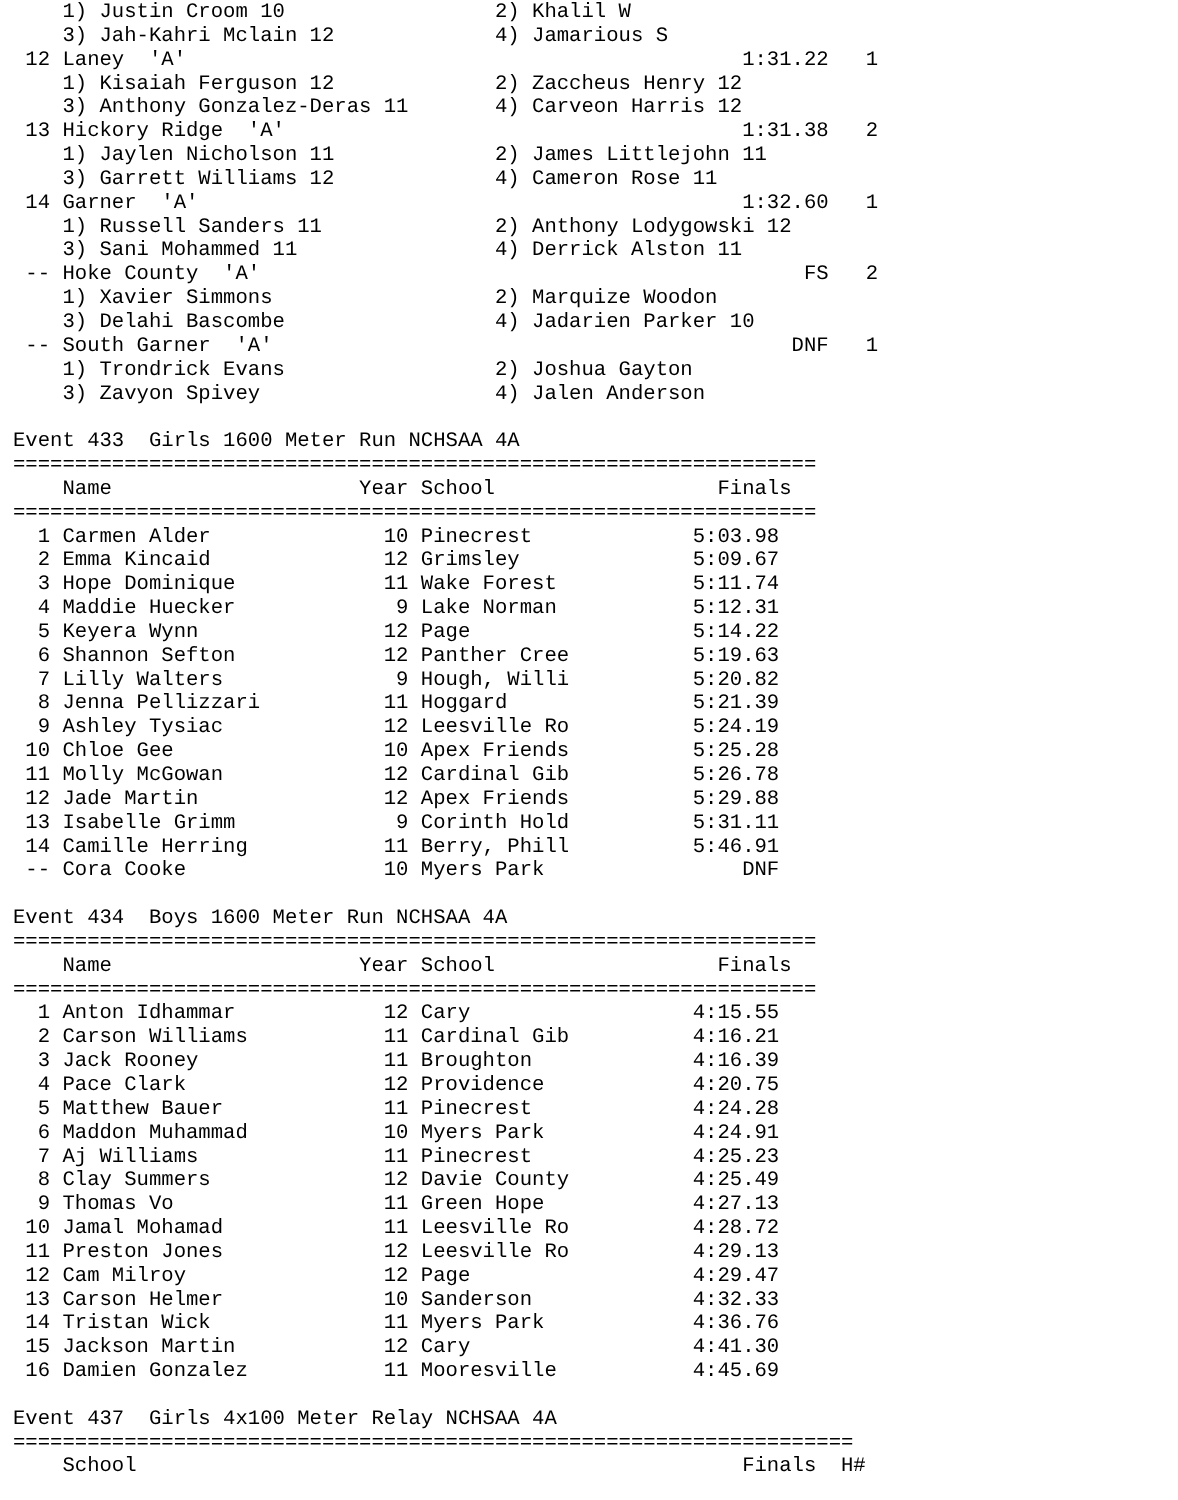1) Justin Croom 10                 2) Khalil W
    3) Jah-Kahri Mclain 12             4) Jamarious S
 12 Laney  'A'                                             1:31.22   1
    1) Kisaiah Ferguson 12             2) Zaccheus Henry 12
    3) Anthony Gonzalez-Deras 11       4) Carveon Harris 12
 13 Hickory Ridge  'A'                                     1:31.38   2
    1) Jaylen Nicholson 11             2) James Littlejohn 11
    3) Garrett Williams 12             4) Cameron Rose 11
 14 Garner  'A'                                            1:32.60   1
    1) Russell Sanders 11              2) Anthony Lodygowski 12
    3) Sani Mohammed 11                4) Derrick Alston 11
 -- Hoke County  'A'                                            FS   2
    1) Xavier Simmons                  2) Marquize Woodon
    3) Delahi Bascombe                 4) Jadarien Parker 10
 -- South Garner  'A'                                          DNF   1
    1) Trondrick Evans                 2) Joshua Gayton
    3) Zavyon Spivey                   4) Jalen Anderson

Event 433  Girls 1600 Meter Run NCHSAA 4A
=================================================================
    Name                    Year School                  Finals
=================================================================
  1 Carmen Alder              10 Pinecrest             5:03.98
  2 Emma Kincaid              12 Grimsley              5:09.67
  3 Hope Dominique            11 Wake Forest           5:11.74
  4 Maddie Huecker             9 Lake Norman           5:12.31
  5 Keyera Wynn               12 Page                  5:14.22
  6 Shannon Sefton            12 Panther Cree          5:19.63
  7 Lilly Walters              9 Hough, Willi          5:20.82
  8 Jenna Pellizzari          11 Hoggard               5:21.39
  9 Ashley Tysiac             12 Leesville Ro          5:24.19
 10 Chloe Gee                 10 Apex Friends          5:25.28
 11 Molly McGowan             12 Cardinal Gib          5:26.78
 12 Jade Martin               12 Apex Friends          5:29.88
 13 Isabelle Grimm             9 Corinth Hold          5:31.11
 14 Camille Herring           11 Berry, Phill          5:46.91
 -- Cora Cooke                10 Myers Park                DNF

Event 434  Boys 1600 Meter Run NCHSAA 4A
=================================================================
    Name                    Year School                  Finals
=================================================================
  1 Anton Idhammar            12 Cary                  4:15.55
  2 Carson Williams           11 Cardinal Gib          4:16.21
  3 Jack Rooney               11 Broughton             4:16.39
  4 Pace Clark                12 Providence            4:20.75
  5 Matthew Bauer             11 Pinecrest             4:24.28
  6 Maddon Muhammad           10 Myers Park            4:24.91
  7 Aj Williams               11 Pinecrest             4:25.23
  8 Clay Summers              12 Davie County          4:25.49
  9 Thomas Vo                 11 Green Hope            4:27.13
 10 Jamal Mohamad             11 Leesville Ro          4:28.72
 11 Preston Jones             12 Leesville Ro          4:29.13
 12 Cam Milroy                12 Page                  4:29.47
 13 Carson Helmer             10 Sanderson             4:32.33
 14 Tristan Wick              11 Myers Park            4:36.76
 15 Jackson Martin            12 Cary                  4:41.30
 16 Damien Gonzalez           11 Mooresville           4:45.69

Event 437  Girls 4x100 Meter Relay NCHSAA 4A
====================================================================
    School                                                 Finals  H#